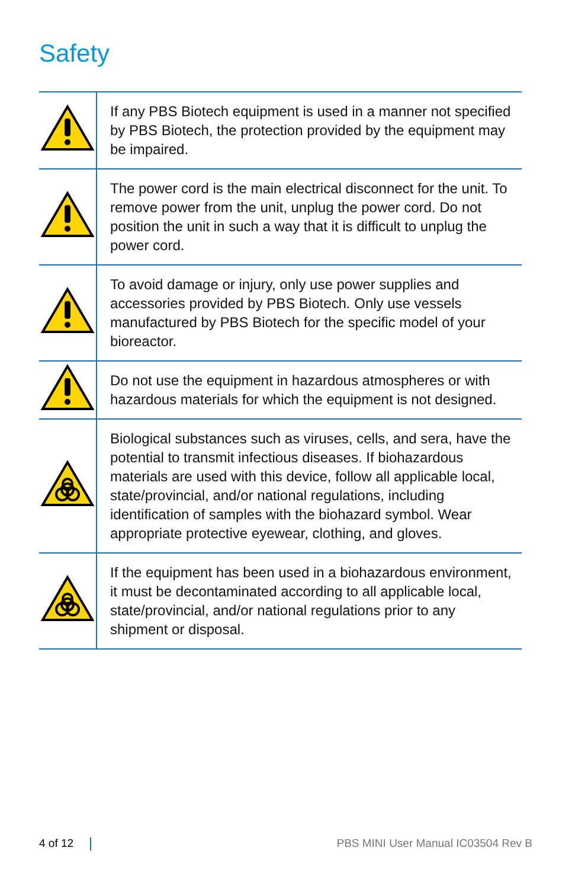Safety
| | If any PBS Biotech equipment is used in a manner not specified by PBS Biotech, the protection provided by the equipment may be impaired. |
| | The power cord is the main electrical disconnect for the unit. To remove power from the unit, unplug the power cord. Do not position the unit in such a way that it is difficult to unplug the power cord. |
| | To avoid damage or injury, only use power supplies and accessories provided by PBS Biotech. Only use vessels manufactured by PBS Biotech for the specific model of your bioreactor. |
| | Do not use the equipment in hazardous atmospheres or with hazardous materials for which the equipment is not designed. |
| | Biological substances such as viruses, cells, and sera, have the potential to transmit infectious diseases. If biohazardous materials are used with this device, follow all applicable local, state/provincial, and/or national regulations, including identification of samples with the biohazard symbol. Wear appropriate protective eyewear, clothing, and gloves. |
| | If the equipment has been used in a biohazardous environment, it must be decontaminated according to all applicable local, state/provincial, and/or national regulations prior to any shipment or disposal. |
4 of 12
PBS MINI User Manual IC03504 Rev B